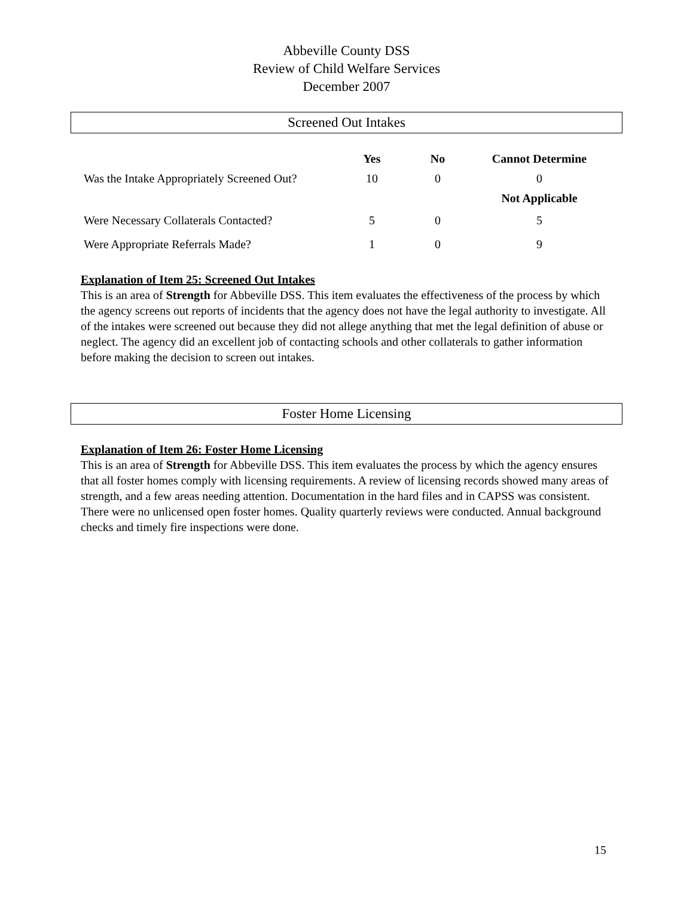Abbeville County DSS
Review of Child Welfare Services
December 2007
Screened Out Intakes
| | Yes | No | Cannot Determine |
| Was the Intake Appropriately Screened Out? | 10 | 0 | 0 |
| | | | Not Applicable |
| Were Necessary Collaterals Contacted? | 5 | 0 | 5 |
| Were Appropriate Referrals Made? | 1 | 0 | 9 |
Explanation of Item 25: Screened Out Intakes
This is an area of Strength for Abbeville DSS. This item evaluates the effectiveness of the process by which the agency screens out reports of incidents that the agency does not have the legal authority to investigate. All of the intakes were screened out because they did not allege anything that met the legal definition of abuse or neglect. The agency did an excellent job of contacting schools and other collaterals to gather information before making the decision to screen out intakes.
Foster Home Licensing
Explanation of Item 26: Foster Home Licensing
This is an area of Strength for Abbeville DSS. This item evaluates the process by which the agency ensures that all foster homes comply with licensing requirements. A review of licensing records showed many areas of strength, and a few areas needing attention. Documentation in the hard files and in CAPSS was consistent. There were no unlicensed open foster homes. Quality quarterly reviews were conducted. Annual background checks and timely fire inspections were done.
15